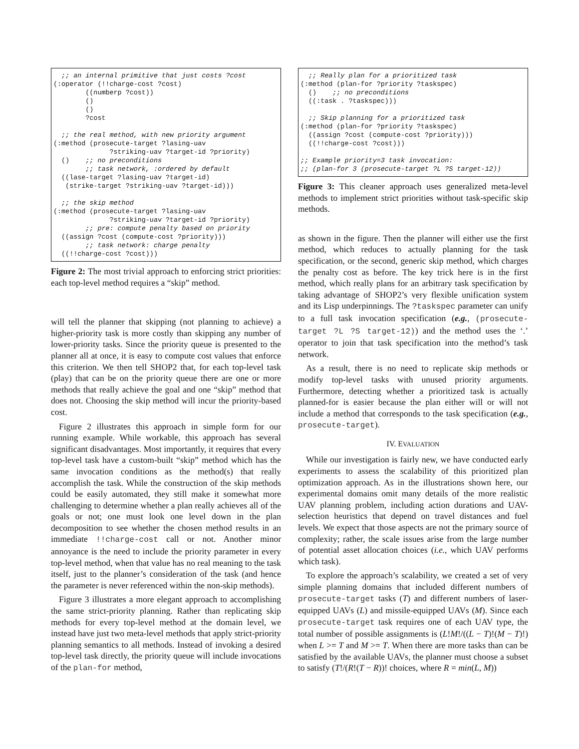;; an internal primitive that just costs ?cost
(:operator (!!charge-cost ?cost)
        ((numberp ?cost))
        ()
        ()
        ?cost

  ;; the real method, with new priority argument
(:method (prosecute-target ?lasing-uav
              ?striking-uav ?target-id ?priority)
  ()    ;; no preconditions
        ;; task network, :ordered by default
  ((lase-target ?lasing-uav ?target-id)
   (strike-target ?striking-uav ?target-id)))

  ;; the skip method
(:method (prosecute-target ?lasing-uav
              ?striking-uav ?target-id ?priority)
        ;; pre: compute penalty based on priority
  ((assign ?cost (compute-cost ?priority)))
        ;; task network: charge penalty
  ((!!charge-cost ?cost)))
Figure 2: The most trivial approach to enforcing strict priorities: each top-level method requires a “skip” method.
will tell the planner that skipping (not planning to achieve) a higher-priority task is more costly than skipping any number of lower-priority tasks. Since the priority queue is presented to the planner all at once, it is easy to compute cost values that enforce this criterion. We then tell SHOP2 that, for each top-level task (play) that can be on the priority queue there are one or more methods that really achieve the goal and one “skip” method that does not. Choosing the skip method will incur the priority-based cost.
Figure 2 illustrates this approach in simple form for our running example. While workable, this approach has several significant disadvantages. Most importantly, it requires that every top-level task have a custom-built “skip” method which has the same invocation conditions as the method(s) that really accomplish the task. While the construction of the skip methods could be easily automated, they still make it somewhat more challenging to determine whether a plan really achieves all of the goals or not; one must look one level down in the plan decomposition to see whether the chosen method results in an immediate !!charge-cost call or not. Another minor annoyance is the need to include the priority parameter in every top-level method, when that value has no real meaning to the task itself, just to the planner’s consideration of the task (and hence the parameter is never referenced within the non-skip methods).
Figure 3 illustrates a more elegant approach to accomplishing the same strict-priority planning. Rather than replicating skip methods for every top-level method at the domain level, we instead have just two meta-level methods that apply strict-priority planning semantics to all methods. Instead of invoking a desired top-level task directly, the priority queue will include invocations of the plan-for method,
  ;; Really plan for a prioritized task
(:method (plan-for ?priority ?taskspec)
  ()    ;; no preconditions
  ((:task . ?taskspec)))

  ;; Skip planning for a prioritized task
(:method (plan-for ?priority ?taskspec)
  ((assign ?cost (compute-cost ?priority)))
  ((!!charge-cost ?cost)))

;; Example priority=3 task invocation:
;; (plan-for 3 (prosecute-target ?L ?S target-12))
Figure 3: This cleaner approach uses generalized meta-level methods to implement strict priorities without task-specific skip methods.
as shown in the figure. Then the planner will either use the first method, which reduces to actually planning for the task specification, or the second, generic skip method, which charges the penalty cost as before. The key trick here is in the first method, which really plans for an arbitrary task specification by taking advantage of SHOP2’s very flexible unification system and its Lisp underpinnings. The ?taskspec parameter can unify to a full task invocation specification (e.g., (prosecute-target ?L ?S target-12)) and the method uses the ‘.’ operator to join that task specification into the method’s task network.
As a result, there is no need to replicate skip methods or modify top-level tasks with unused priority arguments. Furthermore, detecting whether a prioritized task is actually planned-for is easier because the plan either will or will not include a method that corresponds to the task specification (e.g., prosecute-target).
IV. EVALUATION
While our investigation is fairly new, we have conducted early experiments to assess the scalability of this prioritized plan optimization approach. As in the illustrations shown here, our experimental domains omit many details of the more realistic UAV planning problem, including action durations and UAV-selection heuristics that depend on travel distances and fuel levels. We expect that those aspects are not the primary source of complexity; rather, the scale issues arise from the large number of potential asset allocation choices (i.e., which UAV performs which task).
To explore the approach’s scalability, we created a set of very simple planning domains that included different numbers of prosecute-target tasks (T) and different numbers of laser-equipped UAVs (L) and missile-equipped UAVs (M). Since each prosecute-target task requires one of each UAV type, the total number of possible assignments is (L!M!/((L − T)!(M − T)!) when L >= T and M >= T. When there are more tasks than can be satisfied by the available UAVs, the planner must choose a subset to satisfy (T!/(R!(T − R))! choices, where R = min(L, M))